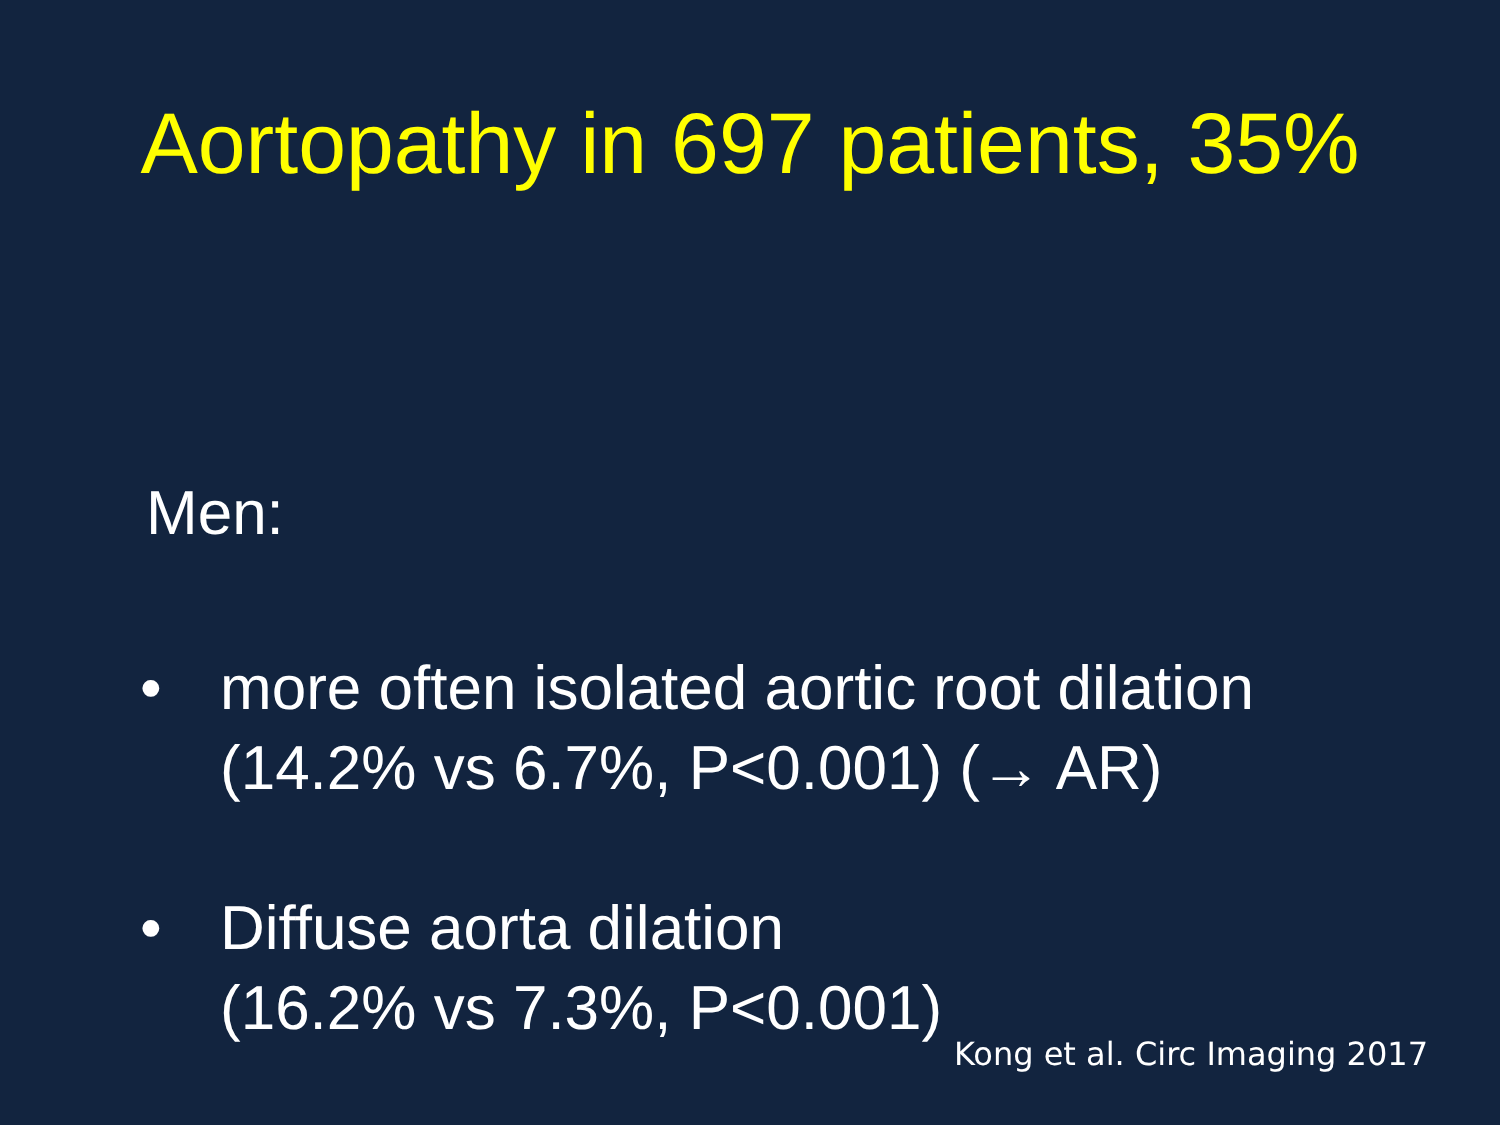Aortopathy in 697 patients, 35%
Men:
• more often isolated aortic root dilation
(14.2% vs 6.7%, P<0.001) (→ AR)
• Diffuse aorta dilation
(16.2% vs 7.3%, P<0.001)
Kong et al. Circ Imaging 2017